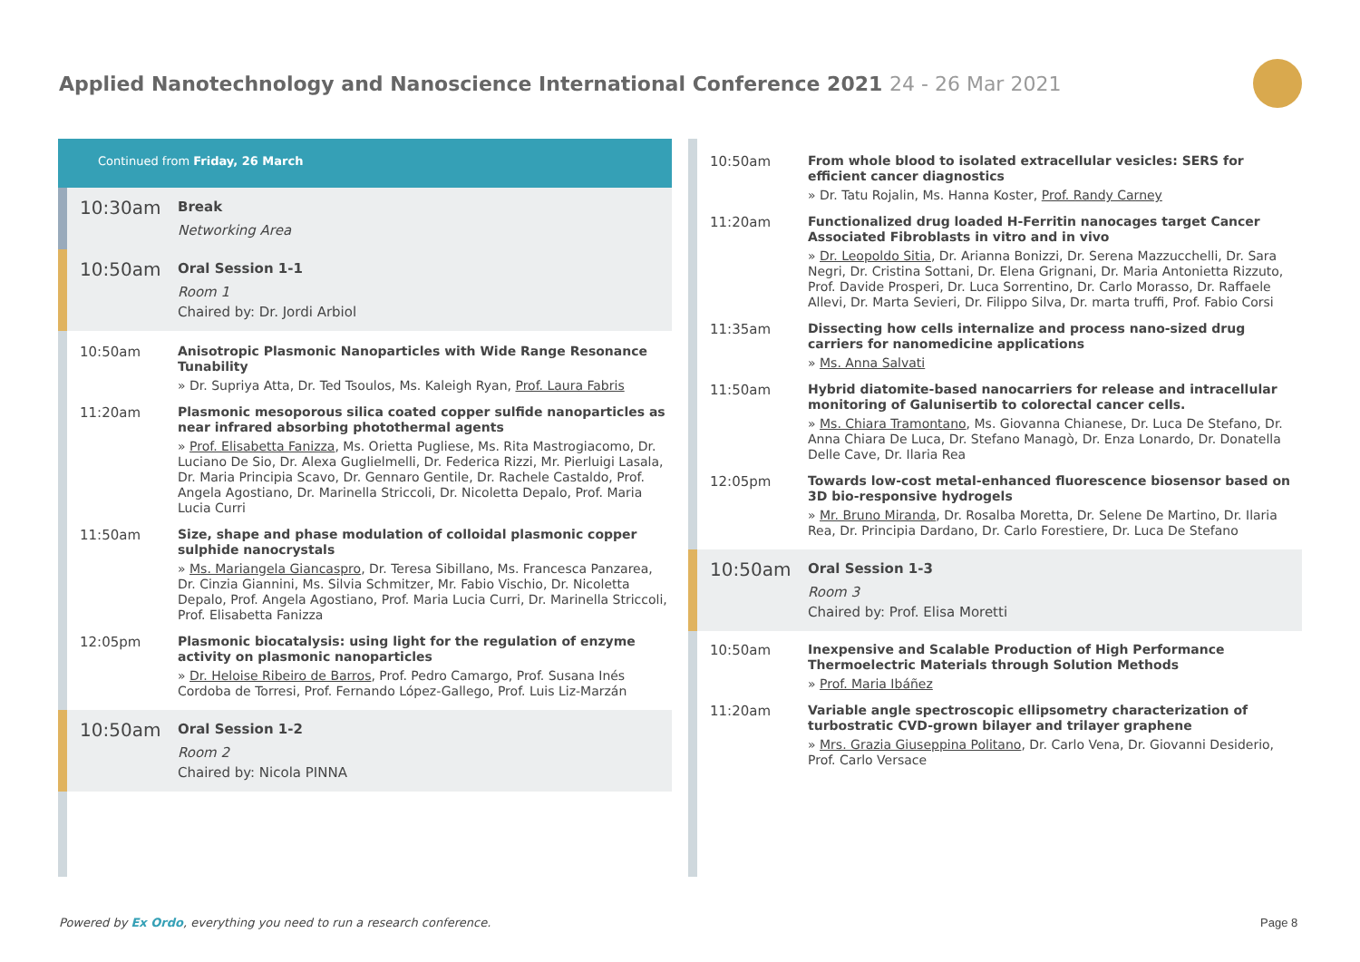Applied Nanotechnology and Nanoscience International Conference 2021 24 - 26 Mar 2021
Continued from Friday, 26 March
10:30am
Break
Networking Area
10:50am
Oral Session 1-1
Room 1
Chaired by: Dr. Jordi Arbiol
10:50am
Anisotropic Plasmonic Nanoparticles with Wide Range Resonance Tunability
» Dr. Supriya Atta, Dr. Ted Tsoulos, Ms. Kaleigh Ryan, Prof. Laura Fabris
11:20am
Plasmonic mesoporous silica coated copper sulfide nanoparticles as near infrared absorbing photothermal agents
» Prof. Elisabetta Fanizza, Ms. Orietta Pugliese, Ms. Rita Mastrogiacomo, Dr. Luciano De Sio, Dr. Alexa Guglielmelli, Dr. Federica Rizzi, Mr. Pierluigi Lasala, Dr. Maria Principia Scavo, Dr. Gennaro Gentile, Dr. Rachele Castaldo, Prof. Angela Agostiano, Dr. Marinella Striccoli, Dr. Nicoletta Depalo, Prof. Maria Lucia Curri
11:50am
Size, shape and phase modulation of colloidal plasmonic copper sulphide nanocrystals
» Ms. Mariangela Giancaspro, Dr. Teresa Sibillano, Ms. Francesca Panzarea, Dr. Cinzia Giannini, Ms. Silvia Schmitzer, Mr. Fabio Vischio, Dr. Nicoletta Depalo, Prof. Angela Agostiano, Prof. Maria Lucia Curri, Dr. Marinella Striccoli, Prof. Elisabetta Fanizza
12:05pm
Plasmonic biocatalysis: using light for the regulation of enzyme activity on plasmonic nanoparticles
» Dr. Heloise Ribeiro de Barros, Prof. Pedro Camargo, Prof. Susana Inés Cordoba de Torresi, Prof. Fernando López-Gallego, Prof. Luis Liz-Marzán
10:50am
Oral Session 1-2
Room 2
Chaired by: Nicola PINNA
10:50am
From whole blood to isolated extracellular vesicles: SERS for efficient cancer diagnostics
» Dr. Tatu Rojalin, Ms. Hanna Koster, Prof. Randy Carney
11:20am
Functionalized drug loaded H-Ferritin nanocages target Cancer Associated Fibroblasts in vitro and in vivo
» Dr. Leopoldo Sitia, Dr. Arianna Bonizzi, Dr. Serena Mazzucchelli, Dr. Sara Negri, Dr. Cristina Sottani, Dr. Elena Grignani, Dr. Maria Antonietta Rizzuto, Prof. Davide Prosperi, Dr. Luca Sorrentino, Dr. Carlo Morasso, Dr. Raffaele Allevi, Dr. Marta Sevieri, Dr. Filippo Silva, Dr. marta truffi, Prof. Fabio Corsi
11:35am
Dissecting how cells internalize and process nano-sized drug carriers for nanomedicine applications
» Ms. Anna Salvati
11:50am
Hybrid diatomite-based nanocarriers for release and intracellular monitoring of Galunisertib to colorectal cancer cells.
» Ms. Chiara Tramontano, Ms. Giovanna Chianese, Dr. Luca De Stefano, Dr. Anna Chiara De Luca, Dr. Stefano Managò, Dr. Enza Lonardo, Dr. Donatella Delle Cave, Dr. Ilaria Rea
12:05pm
Towards low-cost metal-enhanced fluorescence biosensor based on 3D bio-responsive hydrogels
» Mr. Bruno Miranda, Dr. Rosalba Moretta, Dr. Selene De Martino, Dr. Ilaria Rea, Dr. Principia Dardano, Dr. Carlo Forestiere, Dr. Luca De Stefano
10:50am
Oral Session 1-3
Room 3
Chaired by: Prof. Elisa Moretti
10:50am
Inexpensive and Scalable Production of High Performance Thermoelectric Materials through Solution Methods
» Prof. Maria Ibáñez
11:20am
Variable angle spectroscopic ellipsometry characterization of turbostratic CVD-grown bilayer and trilayer graphene
» Mrs. Grazia Giuseppina Politano, Dr. Carlo Vena, Dr. Giovanni Desiderio, Prof. Carlo Versace
Powered by Ex Ordo, everything you need to run a research conference.
Page 8